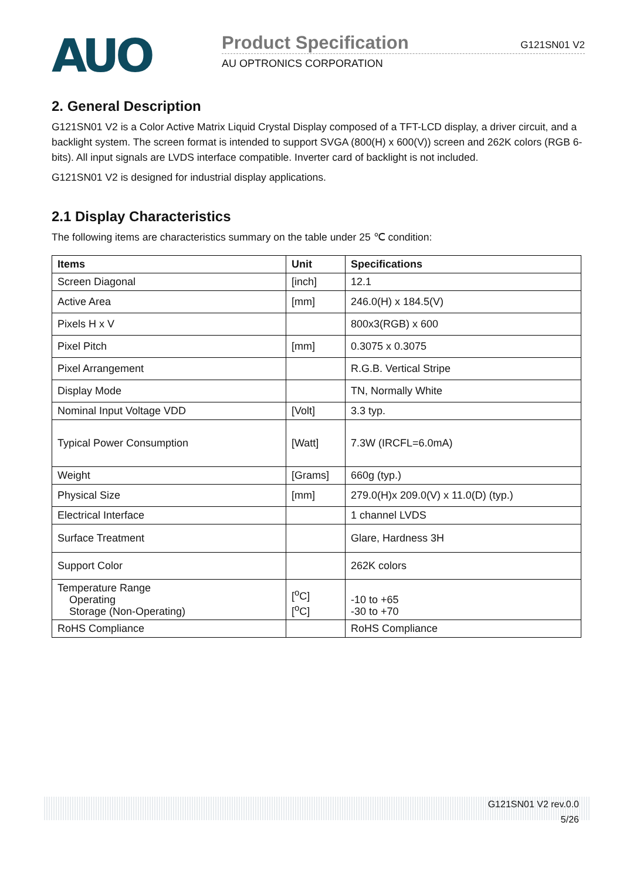AUO
Product Specification G121SN01 V2
AU OPTRONICS CORPORATION
2. General Description
G121SN01 V2 is a Color Active Matrix Liquid Crystal Display composed of a TFT-LCD display, a driver circuit, and a backlight system. The screen format is intended to support SVGA (800(H) x 600(V)) screen and 262K colors (RGB 6-bits). All input signals are LVDS interface compatible. Inverter card of backlight is not included.
G121SN01 V2 is designed for industrial display applications.
2.1 Display Characteristics
The following items are characteristics summary on the table under 25 ℃ condition:
| Items | Unit | Specifications |
| --- | --- | --- |
| Screen Diagonal | [inch] | 12.1 |
| Active Area | [mm] | 246.0(H) x 184.5(V) |
| Pixels H x V | | 800x3(RGB) x 600 |
| Pixel Pitch | [mm] | 0.3075 x 0.3075 |
| Pixel Arrangement | | R.G.B. Vertical Stripe |
| Display Mode | | TN, Normally White |
| Nominal Input Voltage VDD | [Volt] | 3.3 typ. |
| Typical Power Consumption | [Watt] | 7.3W (IRCFL=6.0mA) |
| Weight | [Grams] | 660g (typ.) |
| Physical Size | [mm] | 279.0(H)x 209.0(V) x 11.0(D) (typ.) |
| Electrical Interface | | 1 channel LVDS |
| Surface Treatment | | Glare, Hardness 3H |
| Support Color | | 262K colors |
| Temperature Range Operating Storage (Non-Operating) | [<sup>o</sup>C] [<sup>o</sup>C] | -10 to +65 -30 to +70 |
| RoHS Compliance | | RoHS Compliance |
G121SN01 V2 rev.0.0
5/26